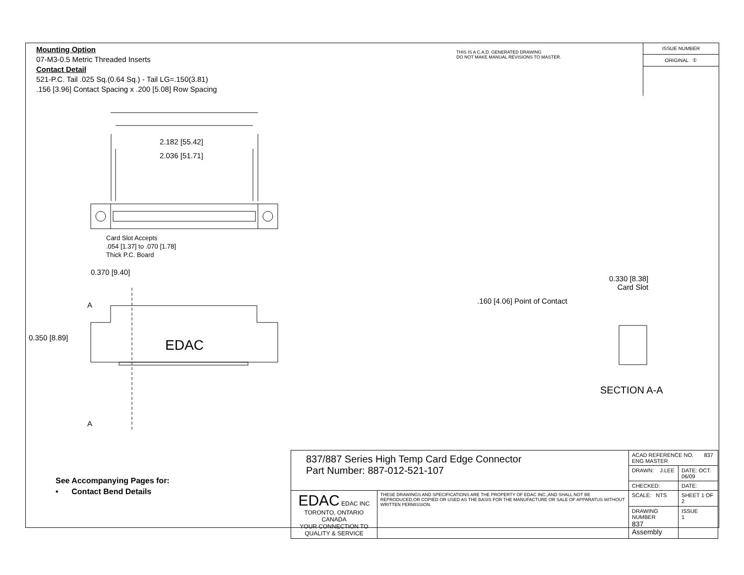Mounting Option
07-M3-0.5 Metric Threaded Inserts
Contact Detail
521-P.C. Tail .025 Sq.(0.64 Sq.) - Tail LG=.150(3.81)
.156 [3.96] Contact Spacing x .200 [5.08] Row Spacing
THIS IS A C.A.D. GENERATED DRAWING
DO NOT MAKE MANUAL REVISIONS TO MASTER.
ISSUE NUMBER
ORIGINAL ①
2.182 [55.42]
2.036 [51.71]
Card Slot Accepts
.054 [1.37] to .070 [1.78]
Thick P.C. Board
0.370 [9.40]
A
0.350 [8.89] EDAC
A
0.330 [8.38]
Card Slot
.160 [4.06] Point of Contact
SECTION A-A
See Accompanying Pages for:
• Contact Bend Details
| 837/887 Series High Temp Card Edge Connector Part Number: 887-012-521-107 | | ACAD REFERENCE NO. 837 ENG MASTER | |
| | | DRAWN: J.LEE | DATE: OCT. 06/09 |
| | | CHECKED: | DATE: |
| EDAC EDAC INC TORONTO, ONTARIO CANADA YOUR CONNECTION TO QUALITY & SERVICE | THESE DRAWINGS AND SPECIFICATIONS ARE THE PROPERTY OF EDAC INC.,AND SHALL NOT BE REPRODUCED,OR COPIED OR USED AS THE BASIS FOR THE MANUFACTURE OR SALE OF APPARATUS WITHOUT WRITTEN PERMISSION. | SCALE: NTS | SHEET 1 OF 2 |
| | | DRAWING NUMBER 837 Assembly | ISSUE 1 |